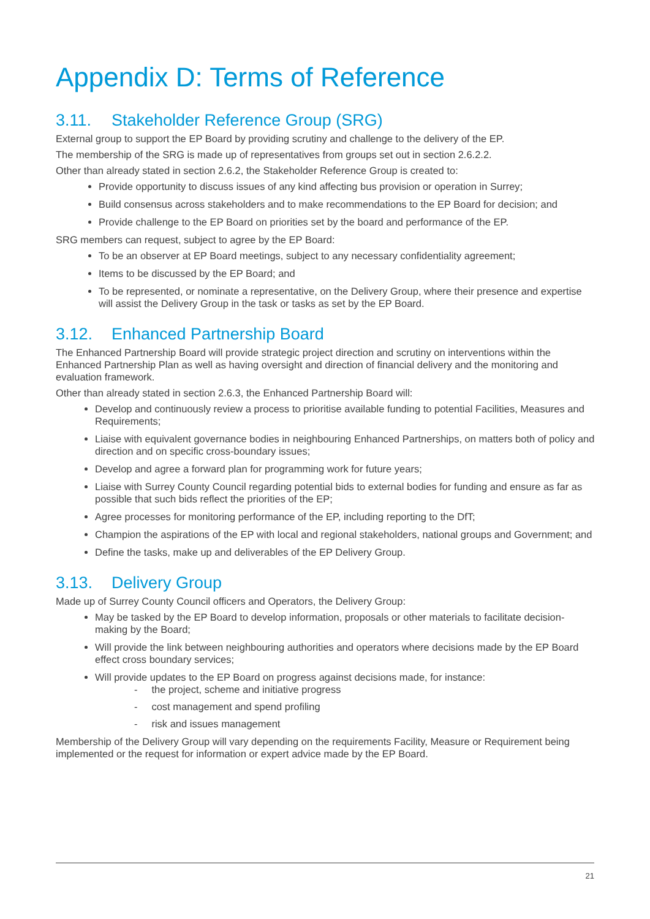Appendix D: Terms of Reference
3.11. Stakeholder Reference Group (SRG)
External group to support the EP Board by providing scrutiny and challenge to the delivery of the EP.
The membership of the SRG is made up of representatives from groups set out in section 2.6.2.2.
Other than already stated in section 2.6.2, the Stakeholder Reference Group is created to:
Provide opportunity to discuss issues of any kind affecting bus provision or operation in Surrey;
Build consensus across stakeholders and to make recommendations to the EP Board for decision; and
Provide challenge to the EP Board on priorities set by the board and performance of the EP.
SRG members can request, subject to agree by the EP Board:
To be an observer at EP Board meetings, subject to any necessary confidentiality agreement;
Items to be discussed by the EP Board; and
To be represented, or nominate a representative, on the Delivery Group, where their presence and expertise will assist the Delivery Group in the task or tasks as set by the EP Board.
3.12. Enhanced Partnership Board
The Enhanced Partnership Board will provide strategic project direction and scrutiny on interventions within the Enhanced Partnership Plan as well as having oversight and direction of financial delivery and the monitoring and evaluation framework.
Other than already stated in section 2.6.3, the Enhanced Partnership Board will:
Develop and continuously review a process to prioritise available funding to potential Facilities, Measures and Requirements;
Liaise with equivalent governance bodies in neighbouring Enhanced Partnerships, on matters both of policy and direction and on specific cross-boundary issues;
Develop and agree a forward plan for programming work for future years;
Liaise with Surrey County Council regarding potential bids to external bodies for funding and ensure as far as possible that such bids reflect the priorities of the EP;
Agree processes for monitoring performance of the EP, including reporting to the DfT;
Champion the aspirations of the EP with local and regional stakeholders, national groups and Government; and
Define the tasks, make up and deliverables of the EP Delivery Group.
3.13. Delivery Group
Made up of Surrey County Council officers and Operators, the Delivery Group:
May be tasked by the EP Board to develop information, proposals or other materials to facilitate decision-making by the Board;
Will provide the link between neighbouring authorities and operators where decisions made by the EP Board effect cross boundary services;
Will provide updates to the EP Board on progress against decisions made, for instance:
- the project, scheme and initiative progress
- cost management and spend profiling
- risk and issues management
Membership of the Delivery Group will vary depending on the requirements Facility, Measure or Requirement being implemented or the request for information or expert advice made by the EP Board.
21